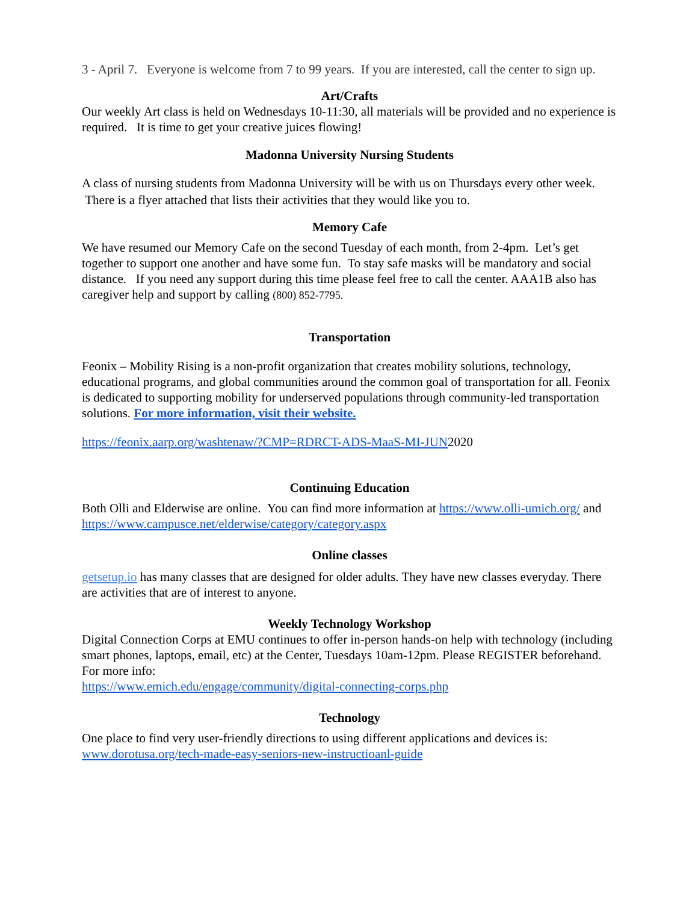3 - April 7. Everyone is welcome from 7 to 99 years. If you are interested, call the center to sign up.
Art/Crafts
Our weekly Art class is held on Wednesdays 10-11:30, all materials will be provided and no experience is required. It is time to get your creative juices flowing!
Madonna University Nursing Students
A class of nursing students from Madonna University will be with us on Thursdays every other week. There is a flyer attached that lists their activities that they would like you to.
Memory Cafe
We have resumed our Memory Cafe on the second Tuesday of each month, from 2-4pm. Let’s get together to support one another and have some fun. To stay safe masks will be mandatory and social distance. If you need any support during this time please feel free to call the center. AAA1B also has caregiver help and support by calling (800) 852-7795.
Transportation
Feonix – Mobility Rising is a non-profit organization that creates mobility solutions, technology, educational programs, and global communities around the common goal of transportation for all. Feonix is dedicated to supporting mobility for underserved populations through community-led transportation solutions. For more information, visit their website.
https://feonix.aarp.org/washtenaw/?CMP=RDRCT-ADS-MaaS-MI-JUN2020
Continuing Education
Both Olli and Elderwise are online. You can find more information at https://www.olli-umich.org/ and https://www.campusce.net/elderwise/category/category.aspx
Online classes
getsetup.io has many classes that are designed for older adults. They have new classes everyday. There are activities that are of interest to anyone.
Weekly Technology Workshop
Digital Connection Corps at EMU continues to offer in-person hands-on help with technology (including smart phones, laptops, email, etc) at the Center, Tuesdays 10am-12pm. Please REGISTER beforehand. For more info:
https://www.emich.edu/engage/community/digital-connecting-corps.php
Technology
One place to find very user-friendly directions to using different applications and devices is: www.dorotusa.org/tech-made-easy-seniors-new-instructioanl-guide